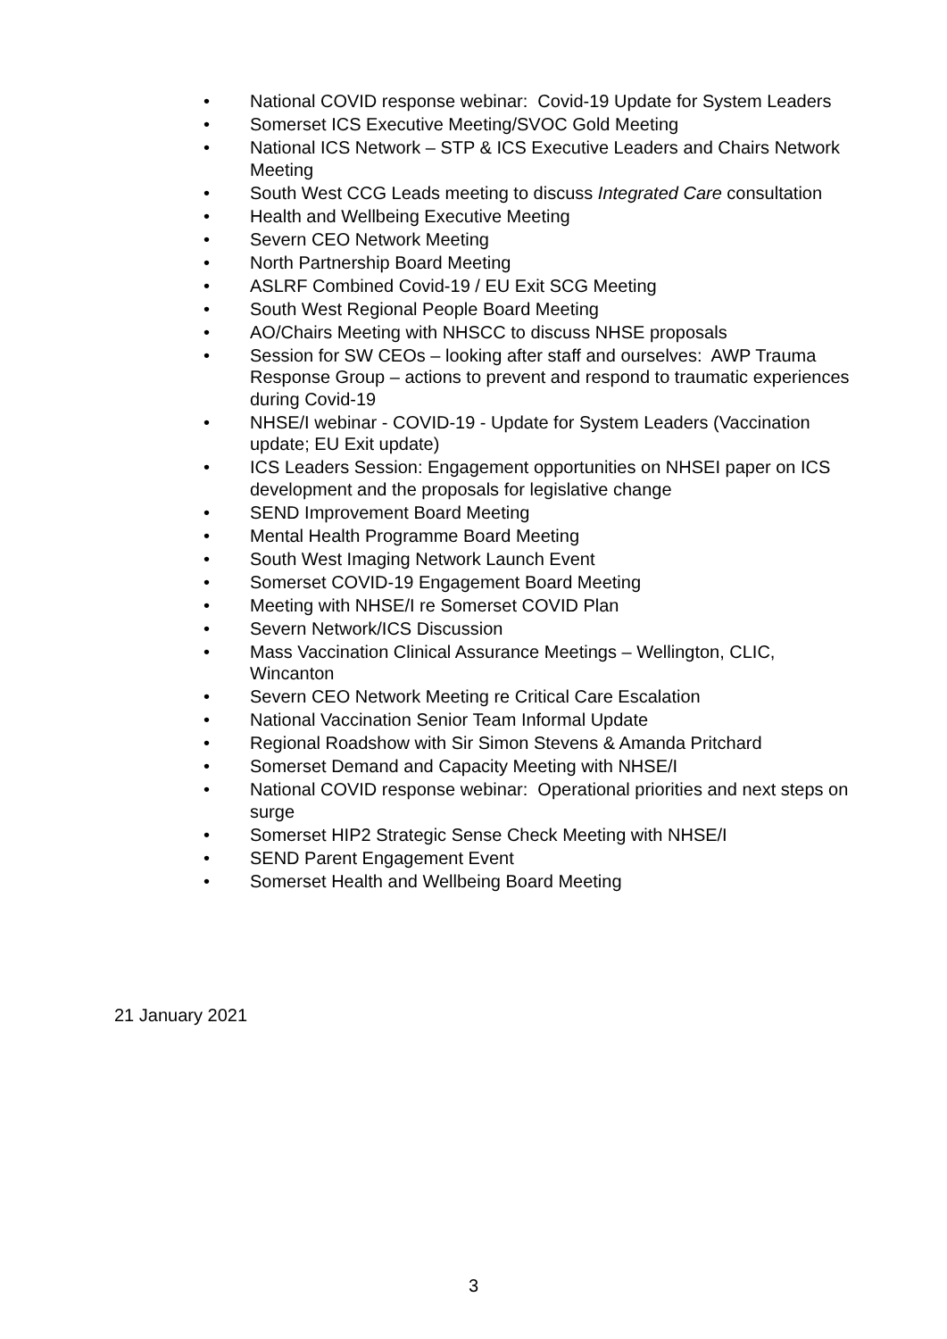• National COVID response webinar: Covid-19 Update for System Leaders
• Somerset ICS Executive Meeting/SVOC Gold Meeting
• National ICS Network – STP & ICS Executive Leaders and Chairs Network Meeting
• South West CCG Leads meeting to discuss Integrated Care consultation
• Health and Wellbeing Executive Meeting
• Severn CEO Network Meeting
• North Partnership Board Meeting
• ASLRF Combined Covid-19 / EU Exit SCG Meeting
• South West Regional People Board Meeting
• AO/Chairs Meeting with NHSCC to discuss NHSE proposals
• Session for SW CEOs – looking after staff and ourselves: AWP Trauma Response Group – actions to prevent and respond to traumatic experiences during Covid-19
• NHSE/I webinar - COVID-19 - Update for System Leaders (Vaccination update; EU Exit update)
• ICS Leaders Session: Engagement opportunities on NHSEI paper on ICS development and the proposals for legislative change
• SEND Improvement Board Meeting
• Mental Health Programme Board Meeting
• South West Imaging Network Launch Event
• Somerset COVID-19 Engagement Board Meeting
• Meeting with NHSE/I re Somerset COVID Plan
• Severn Network/ICS Discussion
• Mass Vaccination Clinical Assurance Meetings – Wellington, CLIC, Wincanton
• Severn CEO Network Meeting re Critical Care Escalation
• National Vaccination Senior Team Informal Update
• Regional Roadshow with Sir Simon Stevens & Amanda Pritchard
• Somerset Demand and Capacity Meeting with NHSE/I
• National COVID response webinar: Operational priorities and next steps on surge
• Somerset HIP2 Strategic Sense Check Meeting with NHSE/I
• SEND Parent Engagement Event
• Somerset Health and Wellbeing Board Meeting
21 January 2021
3